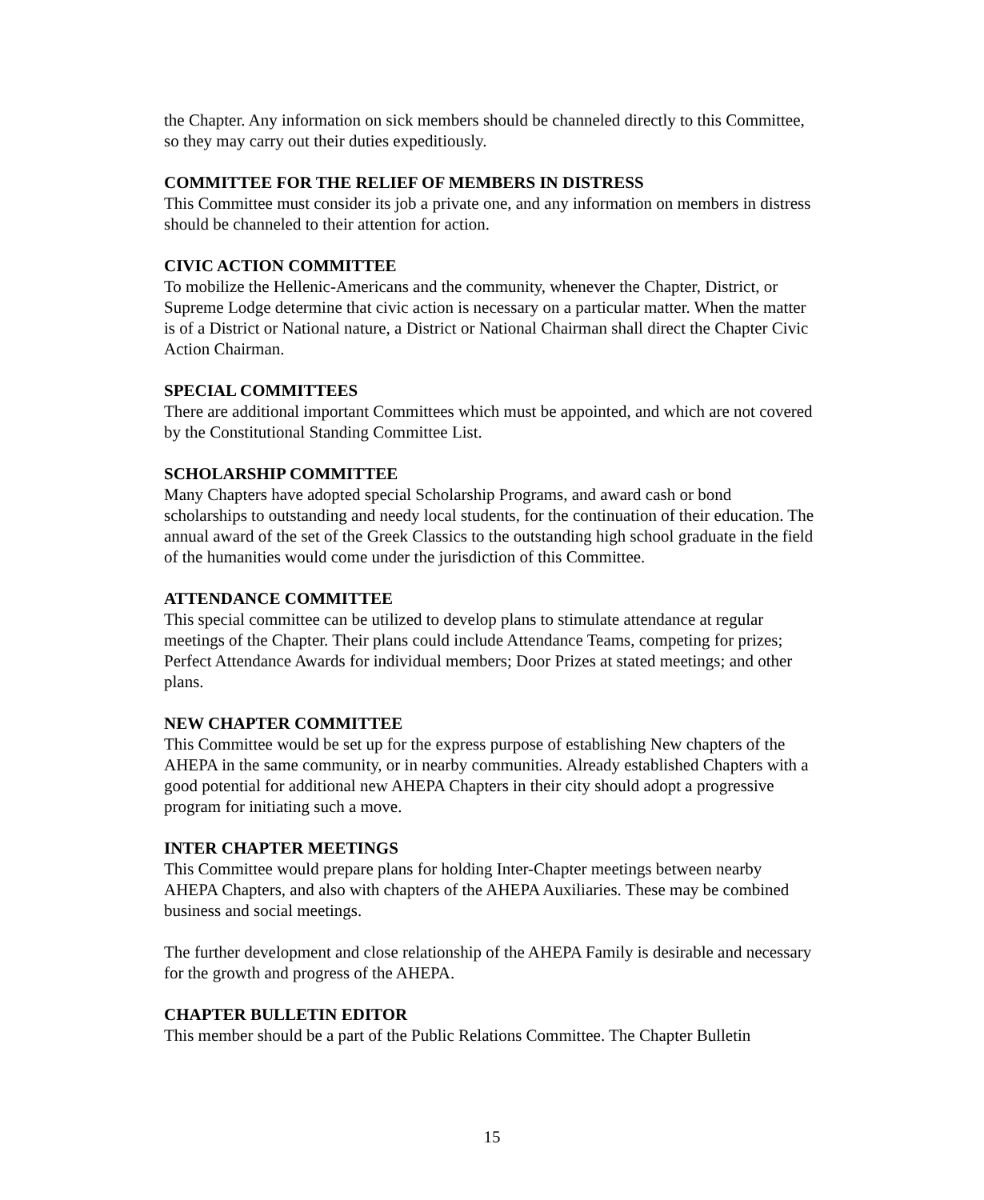the Chapter. Any information on sick members should be channeled directly to this Committee, so they may carry out their duties expeditiously.
COMMITTEE FOR THE RELIEF OF MEMBERS IN DISTRESS
This Committee must consider its job a private one, and any information on members in distress should be channeled to their attention for action.
CIVIC ACTION COMMITTEE
To mobilize the Hellenic-Americans and the community, whenever the Chapter, District, or Supreme Lodge determine that civic action is necessary on a particular matter. When the matter is of a District or National nature, a District or National Chairman shall direct the Chapter Civic Action Chairman.
SPECIAL COMMITTEES
There are additional important Committees which must be appointed, and which are not covered by the Constitutional Standing Committee List.
SCHOLARSHIP COMMITTEE
Many Chapters have adopted special Scholarship Programs, and award cash or bond scholarships to outstanding and needy local students, for the continuation of their education. The annual award of the set of the Greek Classics to the outstanding high school graduate in the field of the humanities would come under the jurisdiction of this Committee.
ATTENDANCE COMMITTEE
This special committee can be utilized to develop plans to stimulate attendance at regular meetings of the Chapter. Their plans could include Attendance Teams, competing for prizes; Perfect Attendance Awards for individual members; Door Prizes at stated meetings; and other plans.
NEW CHAPTER COMMITTEE
This Committee would be set up for the express purpose of establishing New chapters of the AHEPA in the same community, or in nearby communities. Already established Chapters with a good potential for additional new AHEPA Chapters in their city should adopt a progressive program for initiating such a move.
INTER CHAPTER MEETINGS
This Committee would prepare plans for holding Inter-Chapter meetings between nearby AHEPA Chapters, and also with chapters of the AHEPA Auxiliaries. These may be combined business and social meetings.
The further development and close relationship of the AHEPA Family is desirable and necessary for the growth and progress of the AHEPA.
CHAPTER BULLETIN EDITOR
This member should be a part of the Public Relations Committee. The Chapter Bulletin
15